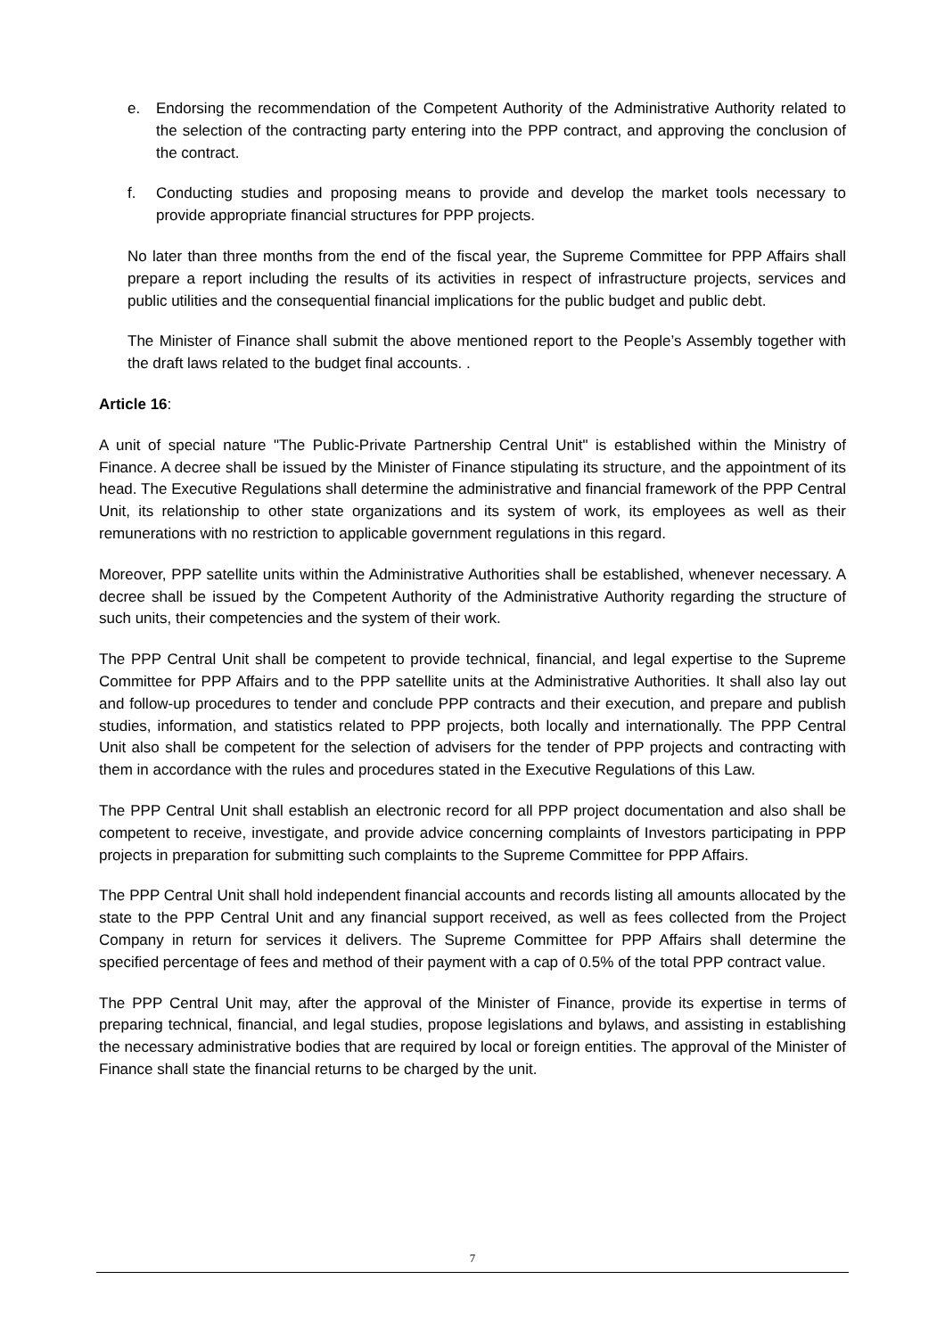e. Endorsing the recommendation of the Competent Authority of the Administrative Authority related to the selection of the contracting party entering into the PPP contract, and approving the conclusion of the contract.
f. Conducting studies and proposing means to provide and develop the market tools necessary to provide appropriate financial structures for PPP projects.
No later than three months from the end of the fiscal year, the Supreme Committee for PPP Affairs shall prepare a report including the results of its activities in respect of infrastructure projects, services and public utilities and the consequential financial implications for the public budget and public debt.
The Minister of Finance shall submit the above mentioned report to the People’s Assembly together with the draft laws related to the budget final accounts. .
Article 16:
A unit of special nature "The Public-Private Partnership Central Unit" is established within the Ministry of Finance. A decree shall be issued by the Minister of Finance stipulating its structure, and the appointment of its head. The Executive Regulations shall determine the administrative and financial framework of the PPP Central Unit, its relationship to other state organizations and its system of work, its employees as well as their remunerations with no restriction to applicable government regulations in this regard.
Moreover, PPP satellite units within the Administrative Authorities shall be established, whenever necessary. A decree shall be issued by the Competent Authority of the Administrative Authority regarding the structure of such units, their competencies and the system of their work.
The PPP Central Unit shall be competent to provide technical, financial, and legal expertise to the Supreme Committee for PPP Affairs and to the PPP satellite units at the Administrative Authorities. It shall also lay out and follow-up procedures to tender and conclude PPP contracts and their execution, and prepare and publish studies, information, and statistics related to PPP projects, both locally and internationally. The PPP Central Unit also shall be competent for the selection of advisers for the tender of PPP projects and contracting with them in accordance with the rules and procedures stated in the Executive Regulations of this Law.
The PPP Central Unit shall establish an electronic record for all PPP project documentation and also shall be competent to receive, investigate, and provide advice concerning complaints of Investors participating in PPP projects in preparation for submitting such complaints to the Supreme Committee for PPP Affairs.
The PPP Central Unit shall hold independent financial accounts and records listing all amounts allocated by the state to the PPP Central Unit and any financial support received, as well as fees collected from the Project Company in return for services it delivers. The Supreme Committee for PPP Affairs shall determine the specified percentage of fees and method of their payment with a cap of 0.5% of the total PPP contract value.
The PPP Central Unit may, after the approval of the Minister of Finance, provide its expertise in terms of preparing technical, financial, and legal studies, propose legislations and bylaws, and assisting in establishing the necessary administrative bodies that are required by local or foreign entities. The approval of the Minister of Finance shall state the financial returns to be charged by the unit.
7